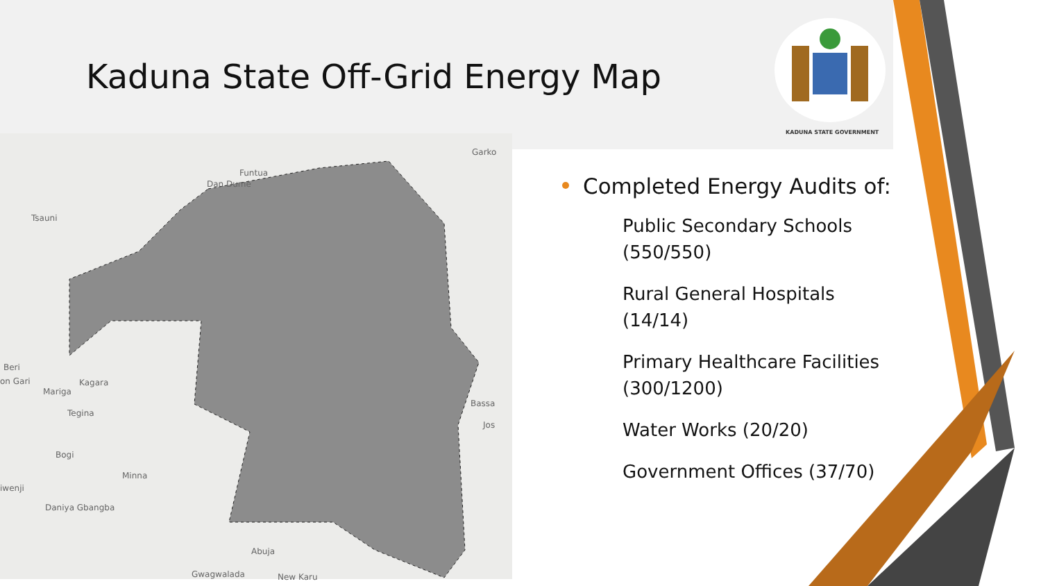Kaduna State Off-Grid Energy Map
KADUNA STATE GOVERNMENT
Funtua
Dan Dume
Tsauni
Beri
on Gari Kagara
Mariga
Tegina
Bogi
Minna
iwenji
Daniya Gbangba
Garko
Bassa
Jos
Abuja
Gwagwalada New Karu
Completed Energy Audits of:
Public Secondary Schools (550/550)
Rural General Hospitals (14/14)
Primary Healthcare Facilities (300/1200)
Water Works (20/20)
Government Offices (37/70)